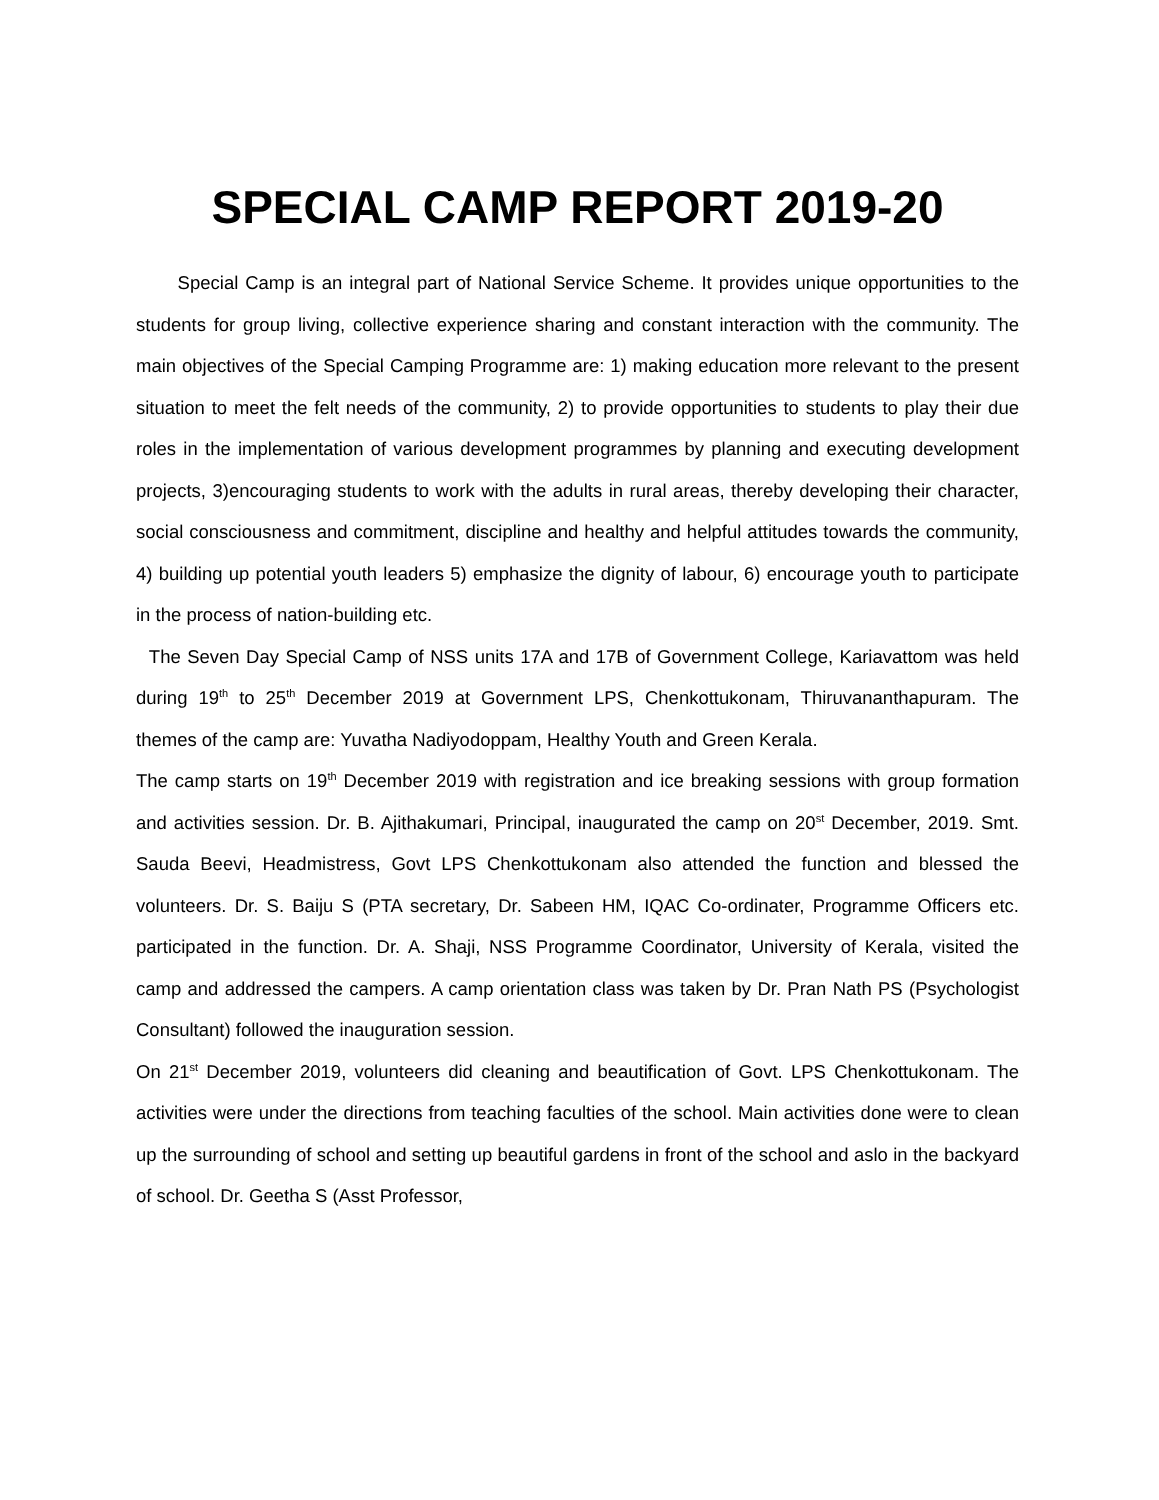SPECIAL CAMP REPORT 2019-20
Special Camp is an integral part of National Service Scheme. It provides unique opportunities to the students for group living, collective experience sharing and constant interaction with the community. The main objectives of the Special Camping Programme are: 1) making education more relevant to the present situation to meet the felt needs of the community, 2) to provide opportunities to students to play their due roles in the implementation of various development programmes by planning and executing development projects, 3)encouraging students to work with the adults in rural areas, thereby developing their character, social consciousness and commitment, discipline and healthy and helpful attitudes towards the community, 4) building up potential youth leaders 5) emphasize the dignity of labour, 6) encourage youth to participate in the process of nation-building etc.
The Seven Day Special Camp of NSS units 17A and 17B of Government College, Kariavattom was held during 19<sup>th</sup> to 25<sup>th</sup> December 2019 at Government LPS, Chenkottukonam, Thiruvananthapuram. The themes of the camp are: Yuvatha Nadiyodoppam, Healthy Youth and Green Kerala.
The camp starts on 19<sup>th</sup> December 2019 with registration and ice breaking sessions with group formation and activities session. Dr. B. Ajithakumari, Principal, inaugurated the camp on 20<sup>st</sup> December, 2019. Smt. Sauda Beevi, Headmistress, Govt LPS Chenkottukonam also attended the function and blessed the volunteers. Dr. S. Baiju S (PTA secretary, Dr. Sabeen HM, IQAC Co-ordinater, Programme Officers etc. participated in the function. Dr. A. Shaji, NSS Programme Coordinator, University of Kerala, visited the camp and addressed the campers. A camp orientation class was taken by Dr. Pran Nath PS (Psychologist Consultant) followed the inauguration session.
On 21<sup>st</sup> December 2019, volunteers did cleaning and beautification of Govt. LPS Chenkottukonam. The activities were under the directions from teaching faculties of the school. Main activities done were to clean up the surrounding of school and setting up beautiful gardens in front of the school and aslo in the backyard of school. Dr. Geetha S (Asst Professor,